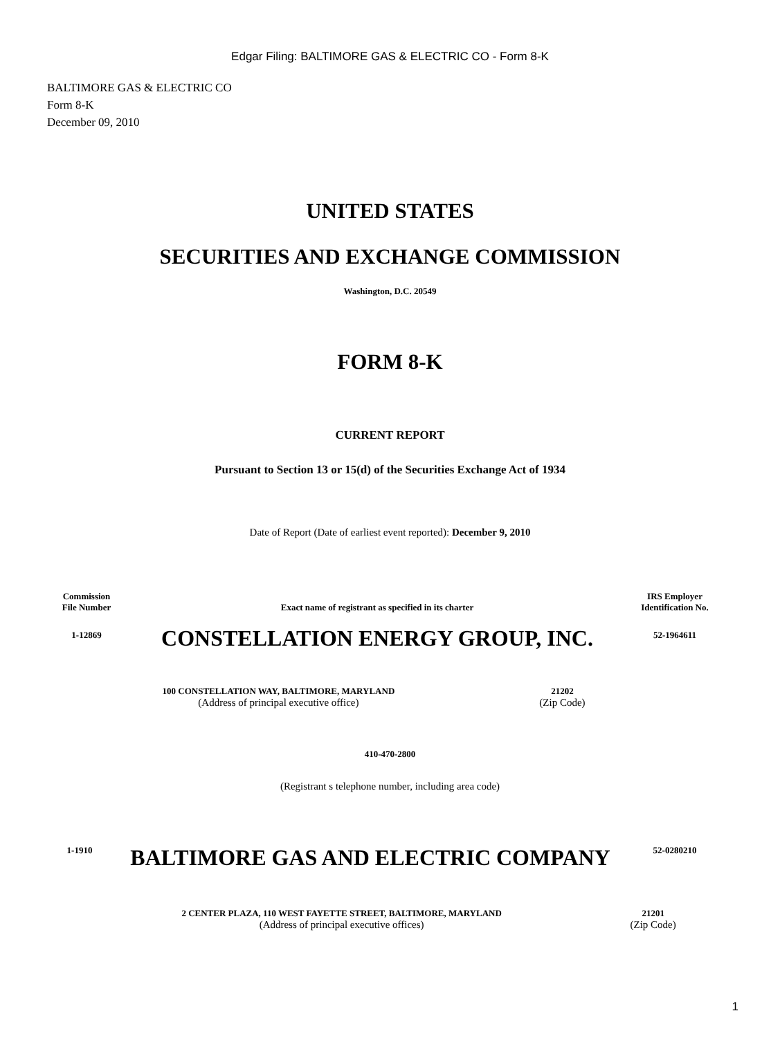Edgar Filing: BALTIMORE GAS & ELECTRIC CO - Form 8-K
BALTIMORE GAS & ELECTRIC CO
Form 8-K
December 09, 2010
UNITED STATES
SECURITIES AND EXCHANGE COMMISSION
Washington, D.C. 20549
FORM 8-K
CURRENT REPORT
Pursuant to Section 13 or 15(d) of the Securities Exchange Act of 1934
Date of Report (Date of earliest event reported): December 9, 2010
| Commission File Number | Exact name of registrant as specified in its charter | IRS Employer Identification No. |
| 1-12869 | CONSTELLATION ENERGY GROUP, INC. | 52-1964611 |
| 100 CONSTELLATION WAY, BALTIMORE, MARYLAND (Address of principal executive office) | 21202 (Zip Code) |
410-470-2800
(Registrant s telephone number, including area code)
| 1-1910 | BALTIMORE GAS AND ELECTRIC COMPANY | 52-0280210 |
| 2 CENTER PLAZA, 110 WEST FAYETTE STREET, BALTIMORE, MARYLAND (Address of principal executive offices) | 21201 (Zip Code) |
1